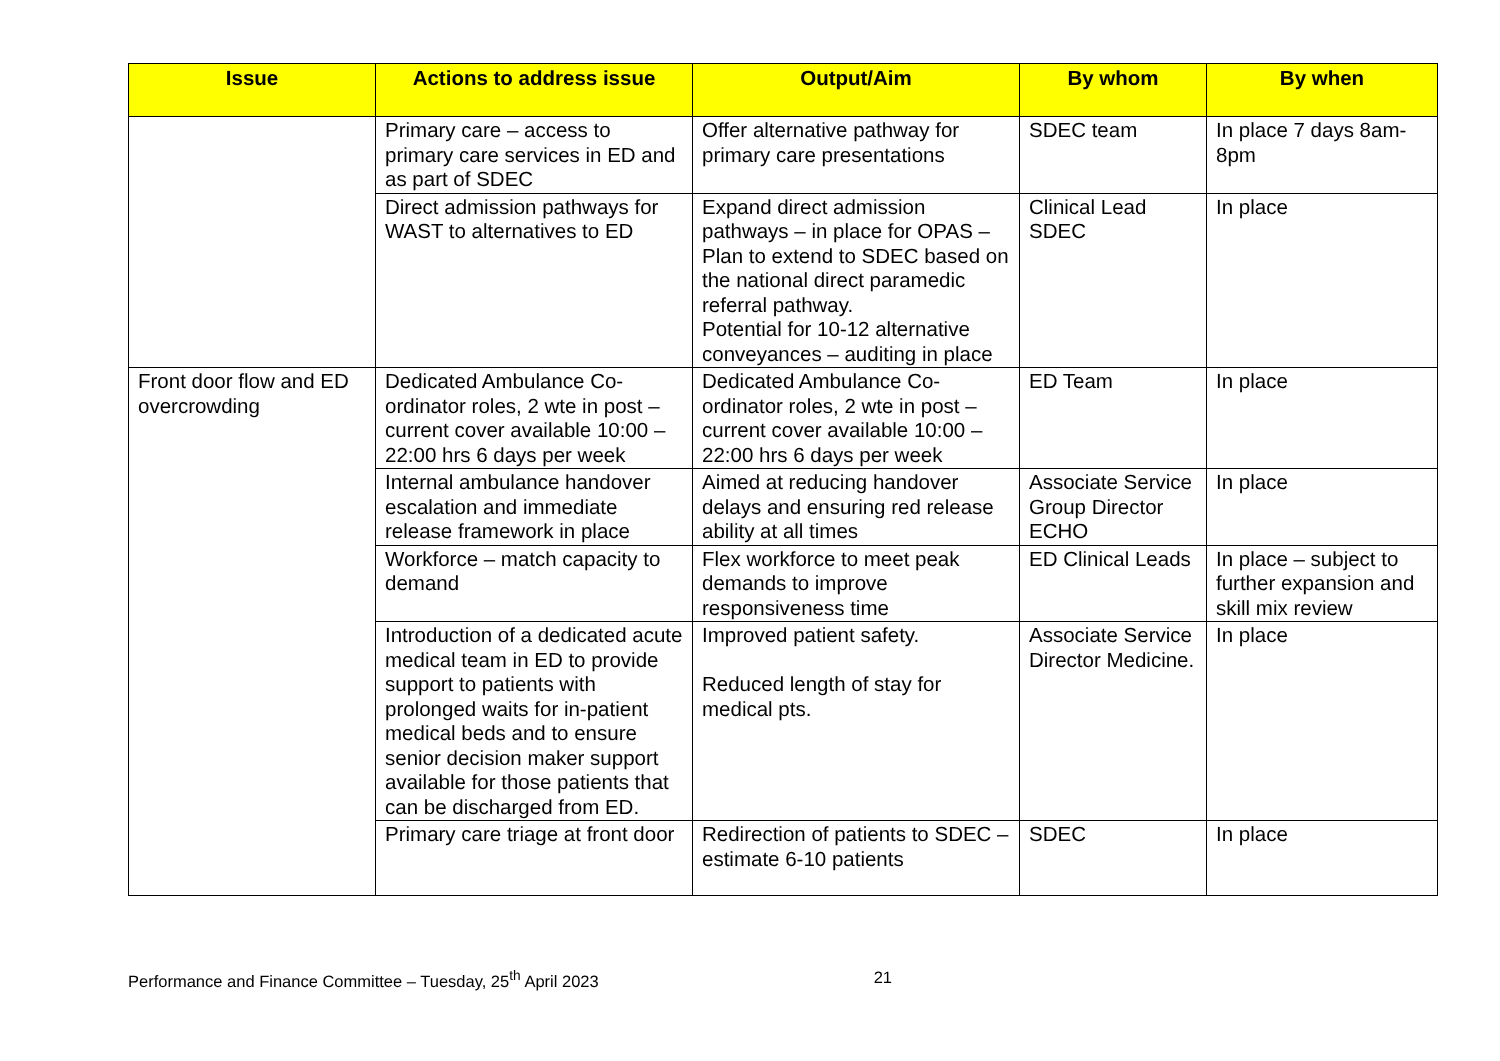| Issue | Actions to address issue | Output/Aim | By whom | By when |
| --- | --- | --- | --- | --- |
| | Primary care – access to primary care services in ED and as part of SDEC | Offer alternative pathway for primary care presentations | SDEC team | In place 7 days 8am-8pm |
| | Direct admission pathways for WAST to alternatives to ED | Expand direct admission pathways – in place for OPAS – Plan to extend to SDEC based on the national direct paramedic referral pathway. Potential for 10-12 alternative conveyances – auditing in place | Clinical Lead SDEC | In place |
| Front door flow and ED overcrowding | Dedicated Ambulance Co-ordinator roles, 2 wte in post – current cover available 10:00 – 22:00 hrs 6 days per week | Dedicated Ambulance Co-ordinator roles, 2 wte in post – current cover available 10:00 – 22:00 hrs 6 days per week | ED Team | In place |
| | Internal ambulance handover escalation and immediate release framework in place | Aimed at reducing handover delays and ensuring red release ability at all times | Associate Service Group Director ECHO | In place |
| | Workforce – match capacity to demand | Flex workforce to meet peak demands to improve responsiveness time | ED Clinical Leads | In place – subject to further expansion and skill mix review |
| | Introduction of a dedicated acute medical team in ED to provide support to patients with prolonged waits for in-patient medical beds and to ensure senior decision maker support available for those patients that can be discharged from ED. | Improved patient safety. Reduced length of stay for medical pts. | Associate Service Director Medicine. | In place |
| | Primary care triage at front door | Redirection of patients to SDEC – estimate 6-10 patients | SDEC | In place |
Performance and Finance Committee – Tuesday, 25<sup>th</sup> April 2023 21